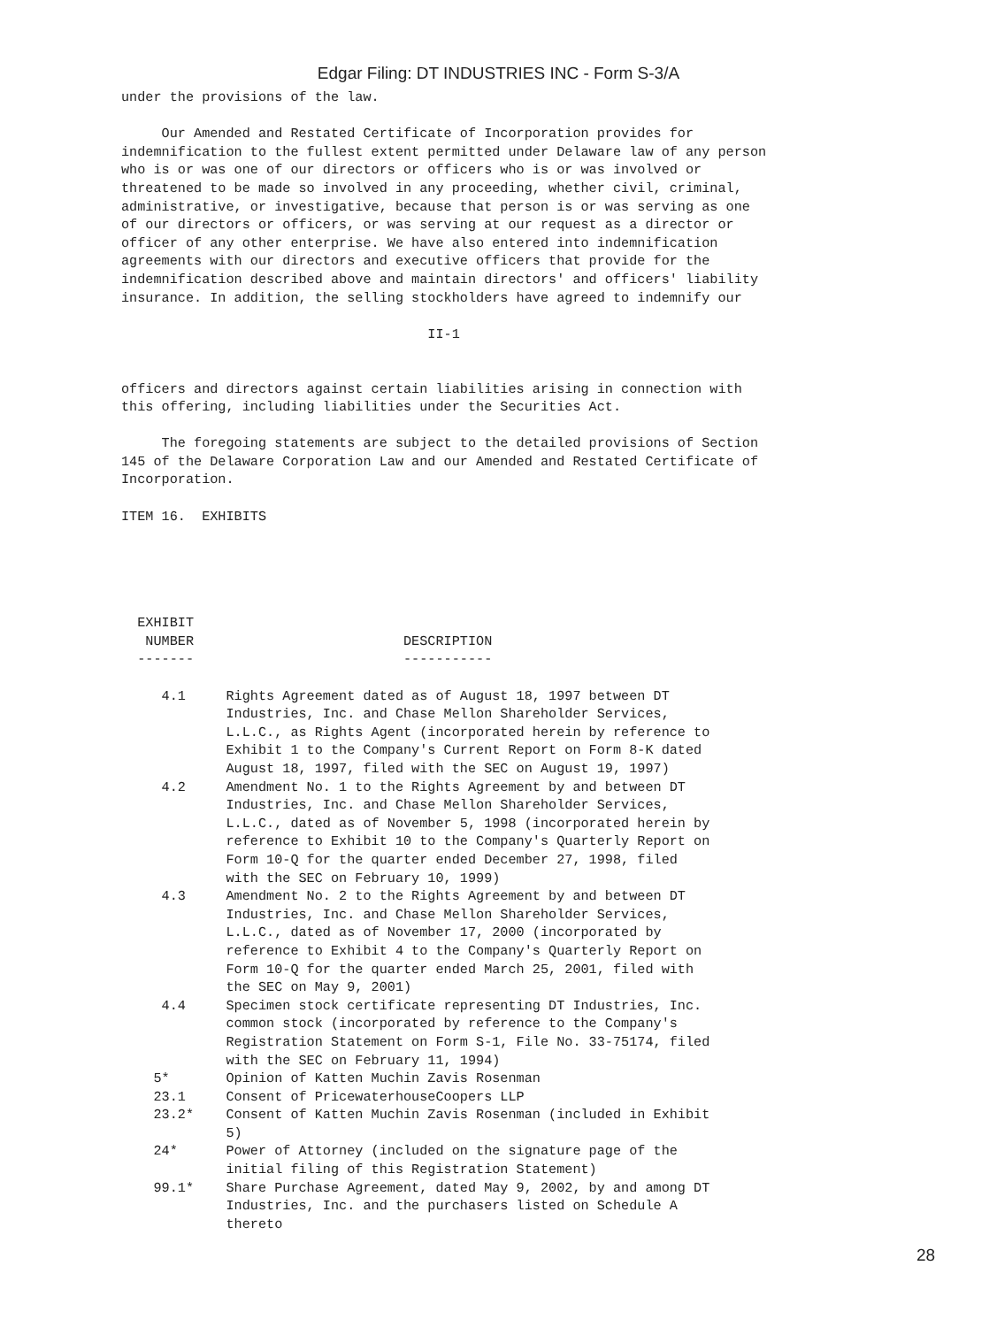Edgar Filing: DT INDUSTRIES INC - Form S-3/A
under the provisions of the law.

     Our Amended and Restated Certificate of Incorporation provides for
indemnification to the fullest extent permitted under Delaware law of any person
who is or was one of our directors or officers who is or was involved or
threatened to be made so involved in any proceeding, whether civil, criminal,
administrative, or investigative, because that person is or was serving as one
of our directors or officers, or was serving at our request as a director or
officer of any other enterprise. We have also entered into indemnification
agreements with our directors and executive officers that provide for the
indemnification described above and maintain directors' and officers' liability
insurance. In addition, the selling stockholders have agreed to indemnify our

                                      II-1


officers and directors against certain liabilities arising in connection with
this offering, including liabilities under the Securities Act.

     The foregoing statements are subject to the detailed provisions of Section
145 of the Delaware Corporation Law and our Amended and Restated Certificate of
Incorporation.

ITEM 16.  EXHIBITS
  EXHIBIT
   NUMBER                          DESCRIPTION
  -------                          -----------

     4.1     Rights Agreement dated as of August 18, 1997 between DT
             Industries, Inc. and Chase Mellon Shareholder Services,
             L.L.C., as Rights Agent (incorporated herein by reference to
             Exhibit 1 to the Company's Current Report on Form 8-K dated
             August 18, 1997, filed with the SEC on August 19, 1997)
     4.2     Amendment No. 1 to the Rights Agreement by and between DT
             Industries, Inc. and Chase Mellon Shareholder Services,
             L.L.C., dated as of November 5, 1998 (incorporated herein by
             reference to Exhibit 10 to the Company's Quarterly Report on
             Form 10-Q for the quarter ended December 27, 1998, filed
             with the SEC on February 10, 1999)
     4.3     Amendment No. 2 to the Rights Agreement by and between DT
             Industries, Inc. and Chase Mellon Shareholder Services,
             L.L.C., dated as of November 17, 2000 (incorporated by
             reference to Exhibit 4 to the Company's Quarterly Report on
             Form 10-Q for the quarter ended March 25, 2001, filed with
             the SEC on May 9, 2001)
     4.4     Specimen stock certificate representing DT Industries, Inc.
             common stock (incorporated by reference to the Company's
             Registration Statement on Form S-1, File No. 33-75174, filed
             with the SEC on February 11, 1994)
    5*       Opinion of Katten Muchin Zavis Rosenman
    23.1     Consent of PricewaterhouseCoopers LLP
    23.2*    Consent of Katten Muchin Zavis Rosenman (included in Exhibit
             5)
    24*      Power of Attorney (included on the signature page of the
             initial filing of this Registration Statement)
    99.1*    Share Purchase Agreement, dated May 9, 2002, by and among DT
             Industries, Inc. and the purchasers listed on Schedule A
             thereto
28